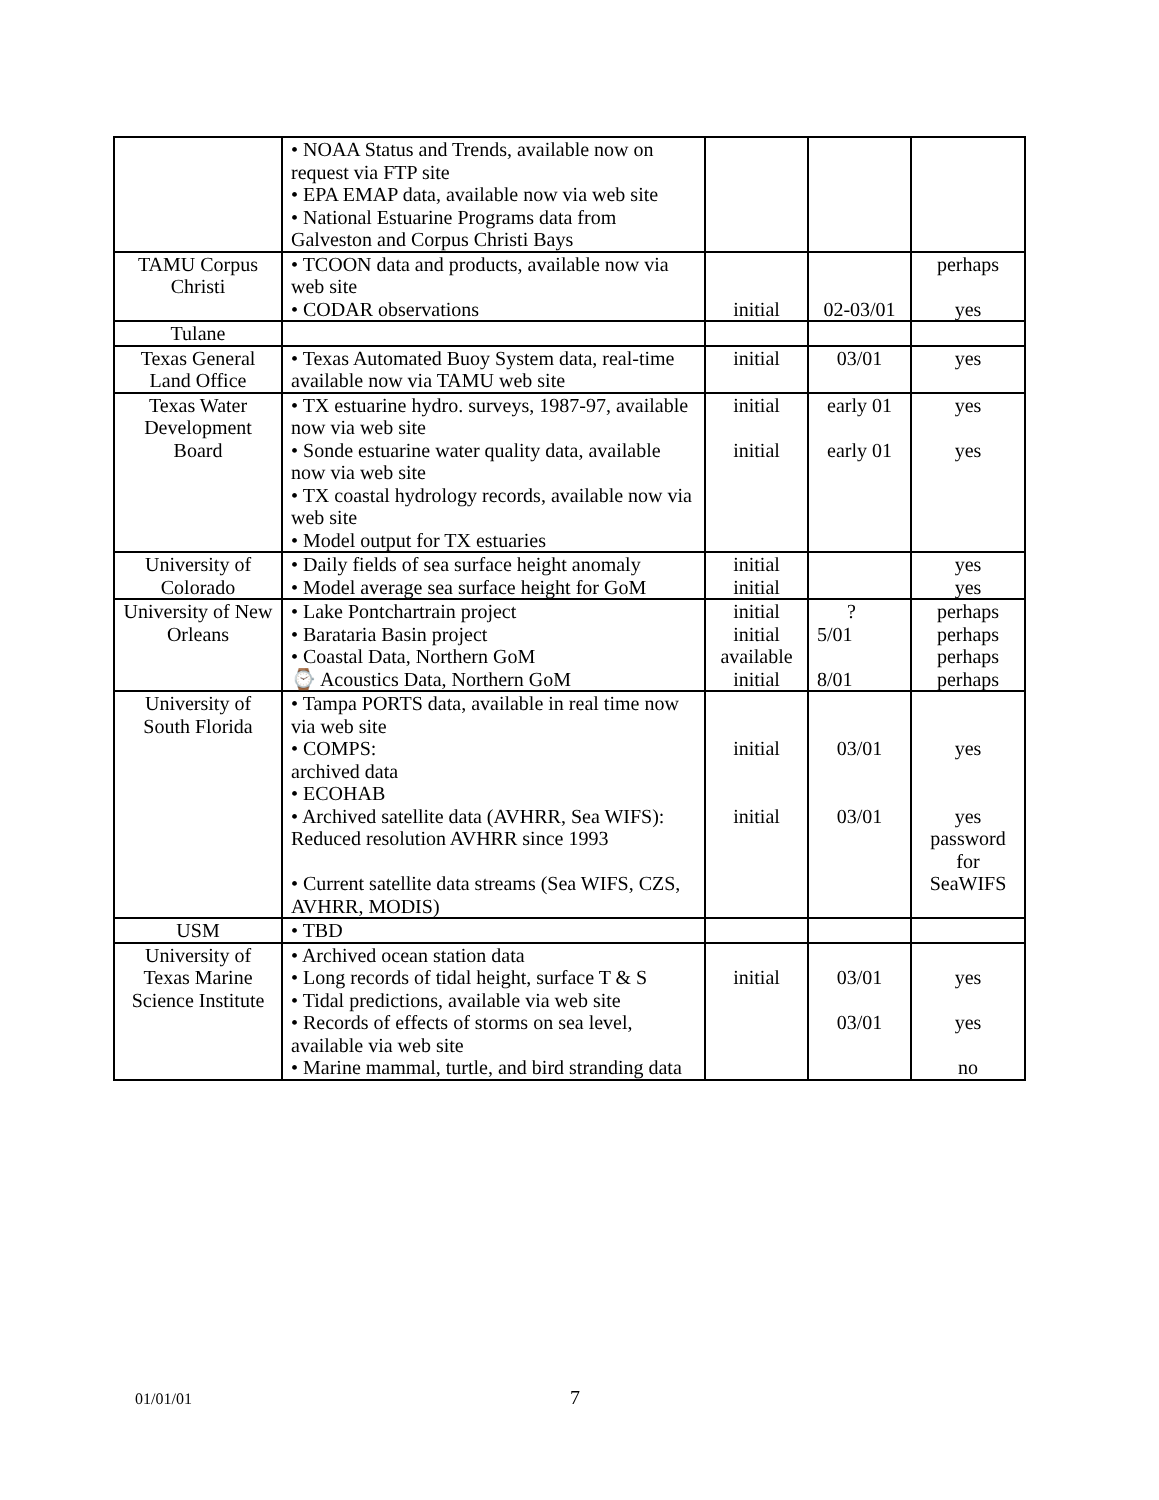| | • NOAA Status and Trends, available now on request via FTP site • EPA EMAP data, available now via web site • National Estuarine Programs data from Galveston and Corpus Christi Bays | | | |
| TAMU Corpus Christi | • TCOON data and products, available now via web site • CODAR observations | initial | 02-03/01 | perhaps yes |
| Tulane | | | | |
| Texas General Land Office | • Texas Automated Buoy System data, real-time available now via TAMU web site | initial | 03/01 | yes |
| Texas Water Development Board | • TX estuarine hydro. surveys, 1987-97, available now via web site • Sonde estuarine water quality data, available now via web site • TX coastal hydrology records, available now via web site • Model output for TX estuaries | initial initial | early 01 early 01 | yes yes |
| University of Colorado | • Daily fields of sea surface height anomaly • Model average sea surface height for GoM | initial initial | | yes yes |
| University of New Orleans | • Lake Pontchartrain project • Barataria Basin project • Coastal Data, Northern GoM ⌚ Acoustics Data, Northern GoM | initial initial available initial | ? 5/01 8/01 | perhaps perhaps perhaps perhaps |
| University of South Florida | • Tampa PORTS data, available in real time now via web site • COMPS: archived data • ECOHAB • Archived satellite data (AVHRR, Sea WIFS): Reduced resolution AVHRR since 1993 • Current satellite data streams (Sea WIFS, CZS, AVHRR, MODIS) | initial initial | 03/01 03/01 | yes yes password for SeaWIFS |
| USM | • TBD | | | |
| University of Texas Marine Science Institute | • Archived ocean station data • Long records of tidal height, surface T & S • Tidal predictions, available via web site • Records of effects of storms on sea level, available via web site • Marine mammal, turtle, and bird stranding data | initial | 03/01 03/01 | yes yes no |
01/01/01 7